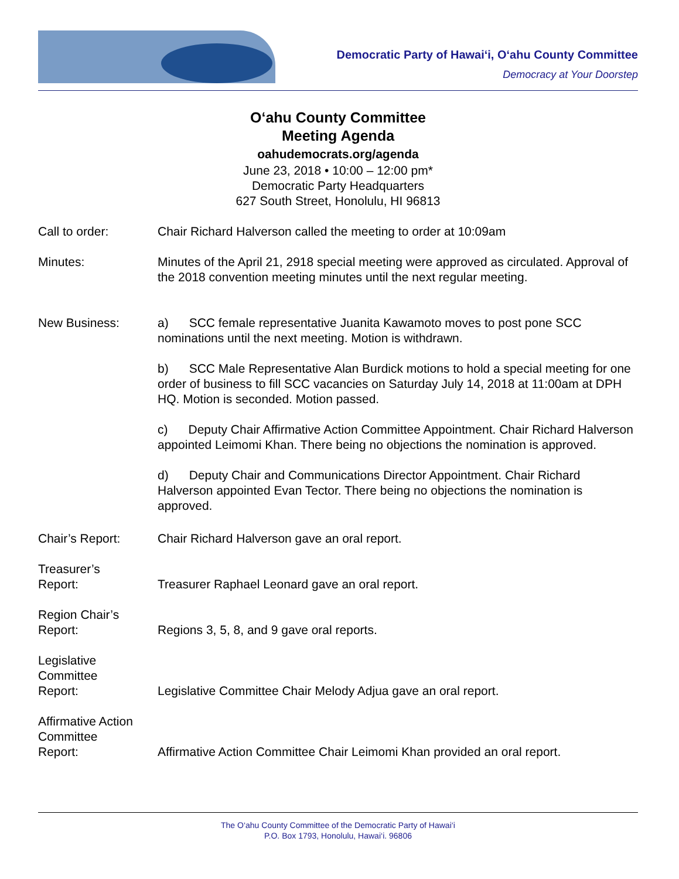Democratic Party of Hawai‘i, O‘ahu County Committee
Democracy at Your Doorstep
O‘ahu County Committee
Meeting Agenda
oahudemocrats.org/agenda
June 23, 2018 • 10:00 – 12:00 pm*
Democratic Party Headquarters
627 South Street, Honolulu, HI 96813
Call to order: Chair Richard Halverson called the meeting to order at 10:09am
Minutes: Minutes of the April 21, 2918 special meeting were approved as circulated. Approval of the 2018 convention meeting minutes until the next regular meeting.
New Business: a) SCC female representative Juanita Kawamoto moves to post pone SCC nominations until the next meeting. Motion is withdrawn.
b) SCC Male Representative Alan Burdick motions to hold a special meeting for one order of business to fill SCC vacancies on Saturday July 14, 2018 at 11:00am at DPH HQ. Motion is seconded. Motion passed.
c) Deputy Chair Affirmative Action Committee Appointment. Chair Richard Halverson appointed Leimomi Khan. There being no objections the nomination is approved.
d) Deputy Chair and Communications Director Appointment. Chair Richard Halverson appointed Evan Tector. There being no objections the nomination is approved.
Chair’s Report: Chair Richard Halverson gave an oral report.
Treasurer’s
Report:
Treasurer Raphael Leonard gave an oral report.
Region Chair’s
Report:
Regions 3, 5, 8, and 9 gave oral reports.
Legislative
Committee
Report:
Legislative Committee Chair Melody Adjua gave an oral report.
Affirmative Action
Committee
Report:
Affirmative Action Committee Chair Leimomi Khan provided an oral report.
The O‘ahu County Committee of the Democratic Party of Hawai‘i
P.O. Box 1793, Honolulu, Hawai‘i. 96806